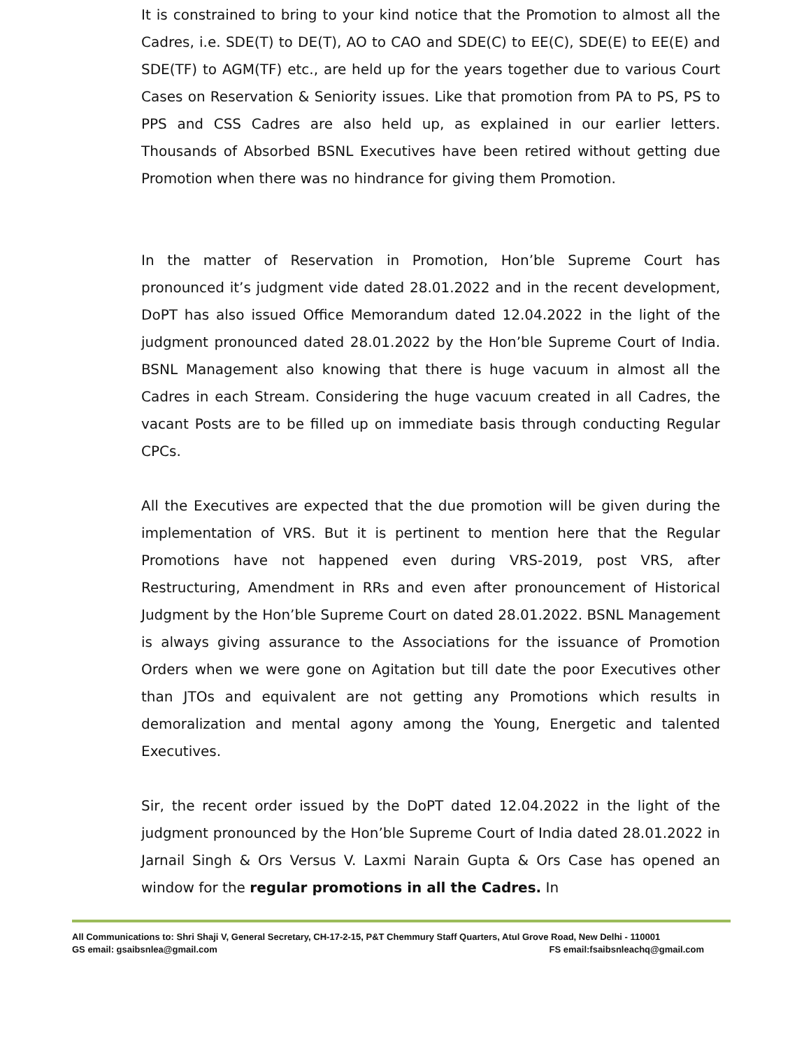It is constrained to bring to your kind notice that the Promotion to almost all the Cadres, i.e. SDE(T) to DE(T), AO to CAO and SDE(C) to EE(C), SDE(E) to EE(E) and SDE(TF) to AGM(TF) etc., are held up for the years together due to various Court Cases on Reservation & Seniority issues. Like that promotion from PA to PS, PS to PPS and CSS Cadres are also held up, as explained in our earlier letters. Thousands of Absorbed BSNL Executives have been retired without getting due Promotion when there was no hindrance for giving them Promotion.
In the matter of Reservation in Promotion, Hon’ble Supreme Court has pronounced it’s judgment vide dated 28.01.2022 and in the recent development, DoPT has also issued Office Memorandum dated 12.04.2022 in the light of the judgment pronounced dated 28.01.2022 by the Hon’ble Supreme Court of India. BSNL Management also knowing that there is huge vacuum in almost all the Cadres in each Stream. Considering the huge vacuum created in all Cadres, the vacant Posts are to be filled up on immediate basis through conducting Regular CPCs.
All the Executives are expected that the due promotion will be given during the implementation of VRS. But it is pertinent to mention here that the Regular Promotions have not happened even during VRS-2019, post VRS, after Restructuring, Amendment in RRs and even after pronouncement of Historical Judgment by the Hon’ble Supreme Court on dated 28.01.2022. BSNL Management is always giving assurance to the Associations for the issuance of Promotion Orders when we were gone on Agitation but till date the poor Executives other than JTOs and equivalent are not getting any Promotions which results in demoralization and mental agony among the Young, Energetic and talented Executives.
Sir, the recent order issued by the DoPT dated 12.04.2022 in the light of the judgment pronounced by the Hon’ble Supreme Court of India dated 28.01.2022 in Jarnail Singh & Ors Versus V. Laxmi Narain Gupta & Ors Case has opened an window for the regular promotions in all the Cadres. In
All Communications to: Shri Shaji V, General Secretary, CH-17-2-15, P&T Chemmury Staff Quarters, Atul Grove Road, New Delhi - 110001
GS email: gsaibsnlea@gmail.com FS email:fsaibsnleachq@gmail.com